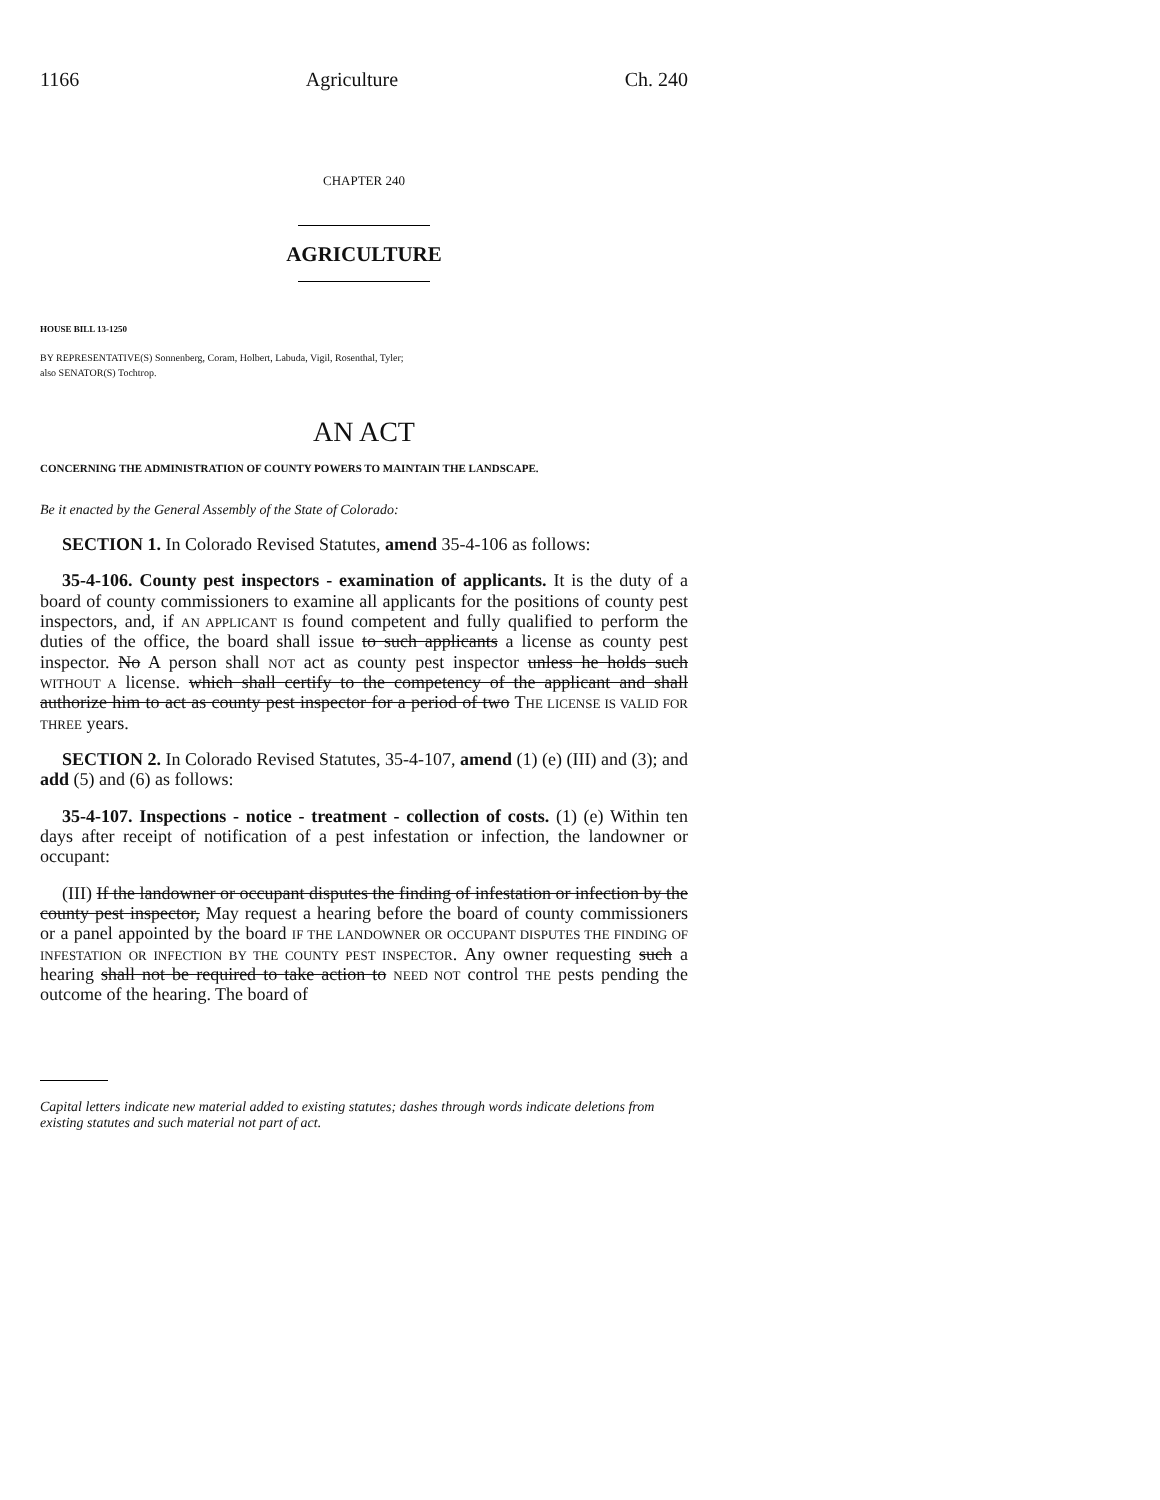1166 Agriculture Ch. 240
CHAPTER 240
AGRICULTURE
HOUSE BILL 13-1250
BY REPRESENTATIVE(S) Sonnenberg, Coram, Holbert, Labuda, Vigil, Rosenthal, Tyler;
also SENATOR(S) Tochtrop.
AN ACT
CONCERNING THE ADMINISTRATION OF COUNTY POWERS TO MAINTAIN THE LANDSCAPE.
Be it enacted by the General Assembly of the State of Colorado:
SECTION 1. In Colorado Revised Statutes, amend 35-4-106 as follows:
35-4-106. County pest inspectors - examination of applicants. It is the duty of a board of county commissioners to examine all applicants for the positions of county pest inspectors, and, if AN APPLICANT IS found competent and fully qualified to perform the duties of the office, the board shall issue to such applicants a license as county pest inspector. No A person shall NOT act as county pest inspector unless he holds such WITHOUT A license. which shall certify to the competency of the applicant and shall authorize him to act as county pest inspector for a period of two THE LICENSE IS VALID FOR THREE years.
SECTION 2. In Colorado Revised Statutes, 35-4-107, amend (1) (e) (III) and (3); and add (5) and (6) as follows:
35-4-107. Inspections - notice - treatment - collection of costs. (1) (e) Within ten days after receipt of notification of a pest infestation or infection, the landowner or occupant:
(III) If the landowner or occupant disputes the finding of infestation or infection by the county pest inspector, May request a hearing before the board of county commissioners or a panel appointed by the board IF THE LANDOWNER OR OCCUPANT DISPUTES THE FINDING OF INFESTATION OR INFECTION BY THE COUNTY PEST INSPECTOR. Any owner requesting such a hearing shall not be required to take action to NEED NOT control THE pests pending the outcome of the hearing. The board of
Capital letters indicate new material added to existing statutes; dashes through words indicate deletions from existing statutes and such material not part of act.